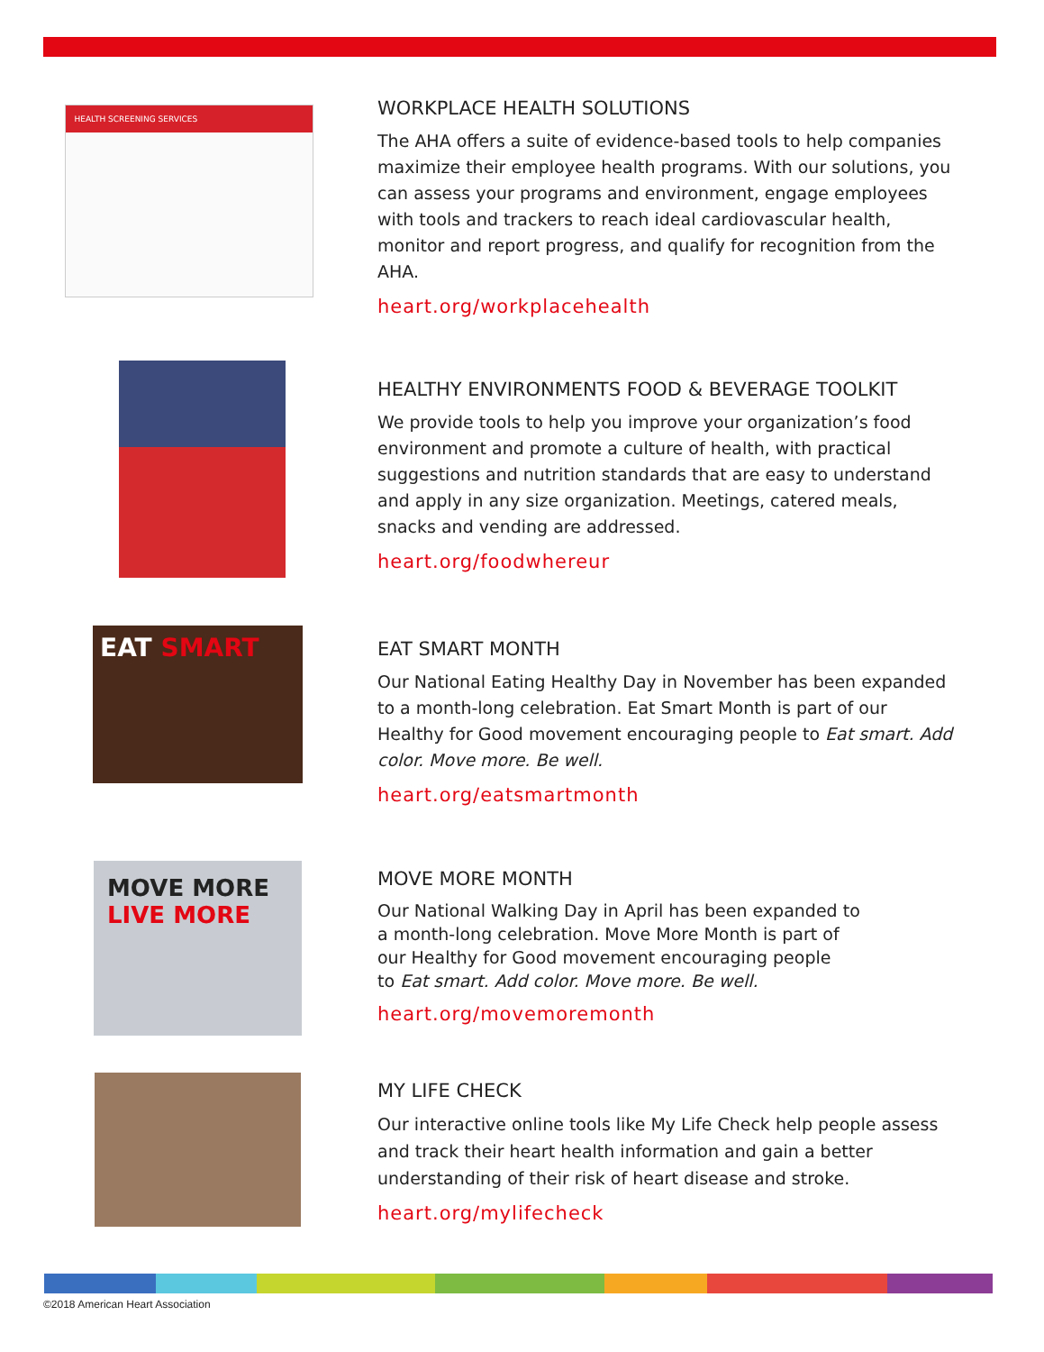HEALTH SCREENING SERVICES
WORKPLACE HEALTH SOLUTIONS
The AHA offers a suite of evidence-based tools to help companies maximize their employee health programs. With our solutions, you can assess your programs and environment, engage employees with tools and trackers to reach ideal cardiovascular health, monitor and report progress, and qualify for recognition from the AHA.
heart.org/workplacehealth
HEALTHY ENVIRONMENTS FOOD & BEVERAGE TOOLKIT
We provide tools to help you improve your organization’s food environment and promote a culture of health, with practical suggestions and nutrition standards that are easy to understand and apply in any size organization. Meetings, catered meals, snacks and vending are addressed.
heart.org/foodwhereur
EAT SMART
EAT SMART MONTH
Our National Eating Healthy Day in November has been expanded to a month-long celebration. Eat Smart Month is part of our Healthy for Good movement encouraging people to Eat smart. Add color. Move more. Be well.
heart.org/eatsmartmonth
MOVE MORE LIVE MORE
MOVE MORE MONTH
Our National Walking Day in April has been expanded to
a month-long celebration. Move More Month is part of
our Healthy for Good movement encouraging people
to Eat smart. Add color. Move more. Be well.
heart.org/movemoremonth
MY LIFE CHECK
Our interactive online tools like My Life Check help people assess and track their heart health information and gain a better understanding of their risk of heart disease and stroke.
heart.org/mylifecheck
©2018 American Heart Association